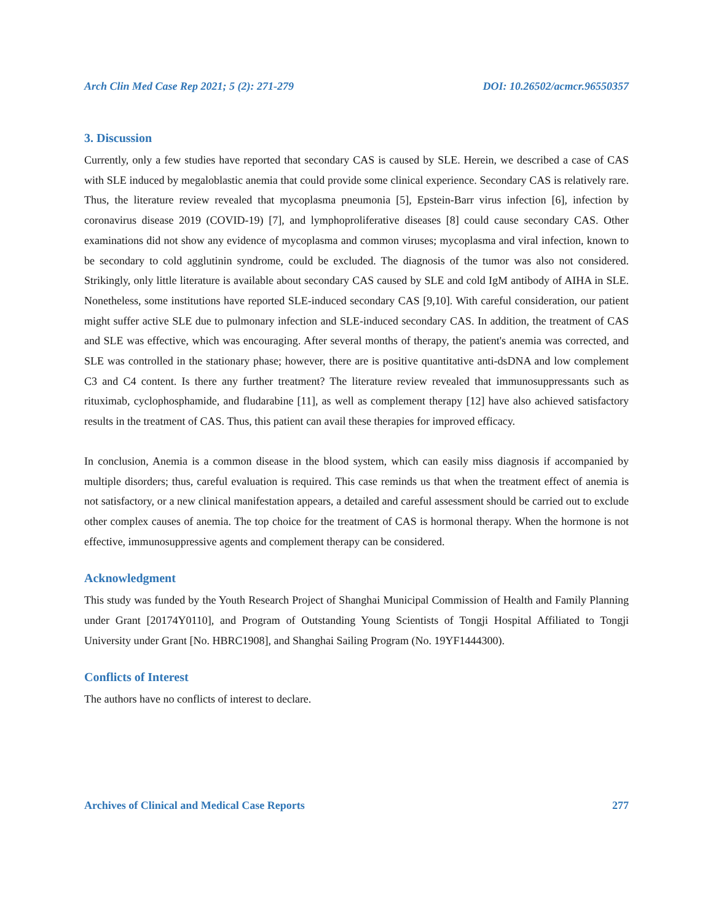Arch Clin Med Case Rep 2021; 5 (2): 271-279 DOI: 10.26502/acmcr.96550357
3. Discussion
Currently, only a few studies have reported that secondary CAS is caused by SLE. Herein, we described a case of CAS with SLE induced by megaloblastic anemia that could provide some clinical experience. Secondary CAS is relatively rare. Thus, the literature review revealed that mycoplasma pneumonia [5], Epstein-Barr virus infection [6], infection by coronavirus disease 2019 (COVID-19) [7], and lymphoproliferative diseases [8] could cause secondary CAS. Other examinations did not show any evidence of mycoplasma and common viruses; mycoplasma and viral infection, known to be secondary to cold agglutinin syndrome, could be excluded. The diagnosis of the tumor was also not considered. Strikingly, only little literature is available about secondary CAS caused by SLE and cold IgM antibody of AIHA in SLE. Nonetheless, some institutions have reported SLE-induced secondary CAS [9,10]. With careful consideration, our patient might suffer active SLE due to pulmonary infection and SLE-induced secondary CAS. In addition, the treatment of CAS and SLE was effective, which was encouraging. After several months of therapy, the patient's anemia was corrected, and SLE was controlled in the stationary phase; however, there are is positive quantitative anti-dsDNA and low complement C3 and C4 content. Is there any further treatment? The literature review revealed that immunosuppressants such as rituximab, cyclophosphamide, and fludarabine [11], as well as complement therapy [12] have also achieved satisfactory results in the treatment of CAS. Thus, this patient can avail these therapies for improved efficacy.
In conclusion, Anemia is a common disease in the blood system, which can easily miss diagnosis if accompanied by multiple disorders; thus, careful evaluation is required. This case reminds us that when the treatment effect of anemia is not satisfactory, or a new clinical manifestation appears, a detailed and careful assessment should be carried out to exclude other complex causes of anemia. The top choice for the treatment of CAS is hormonal therapy. When the hormone is not effective, immunosuppressive agents and complement therapy can be considered.
Acknowledgment
This study was funded by the Youth Research Project of Shanghai Municipal Commission of Health and Family Planning under Grant [20174Y0110], and Program of Outstanding Young Scientists of Tongji Hospital Affiliated to Tongji University under Grant [No. HBRC1908], and Shanghai Sailing Program (No. 19YF1444300).
Conflicts of Interest
The authors have no conflicts of interest to declare.
Archives of Clinical and Medical Case Reports 277